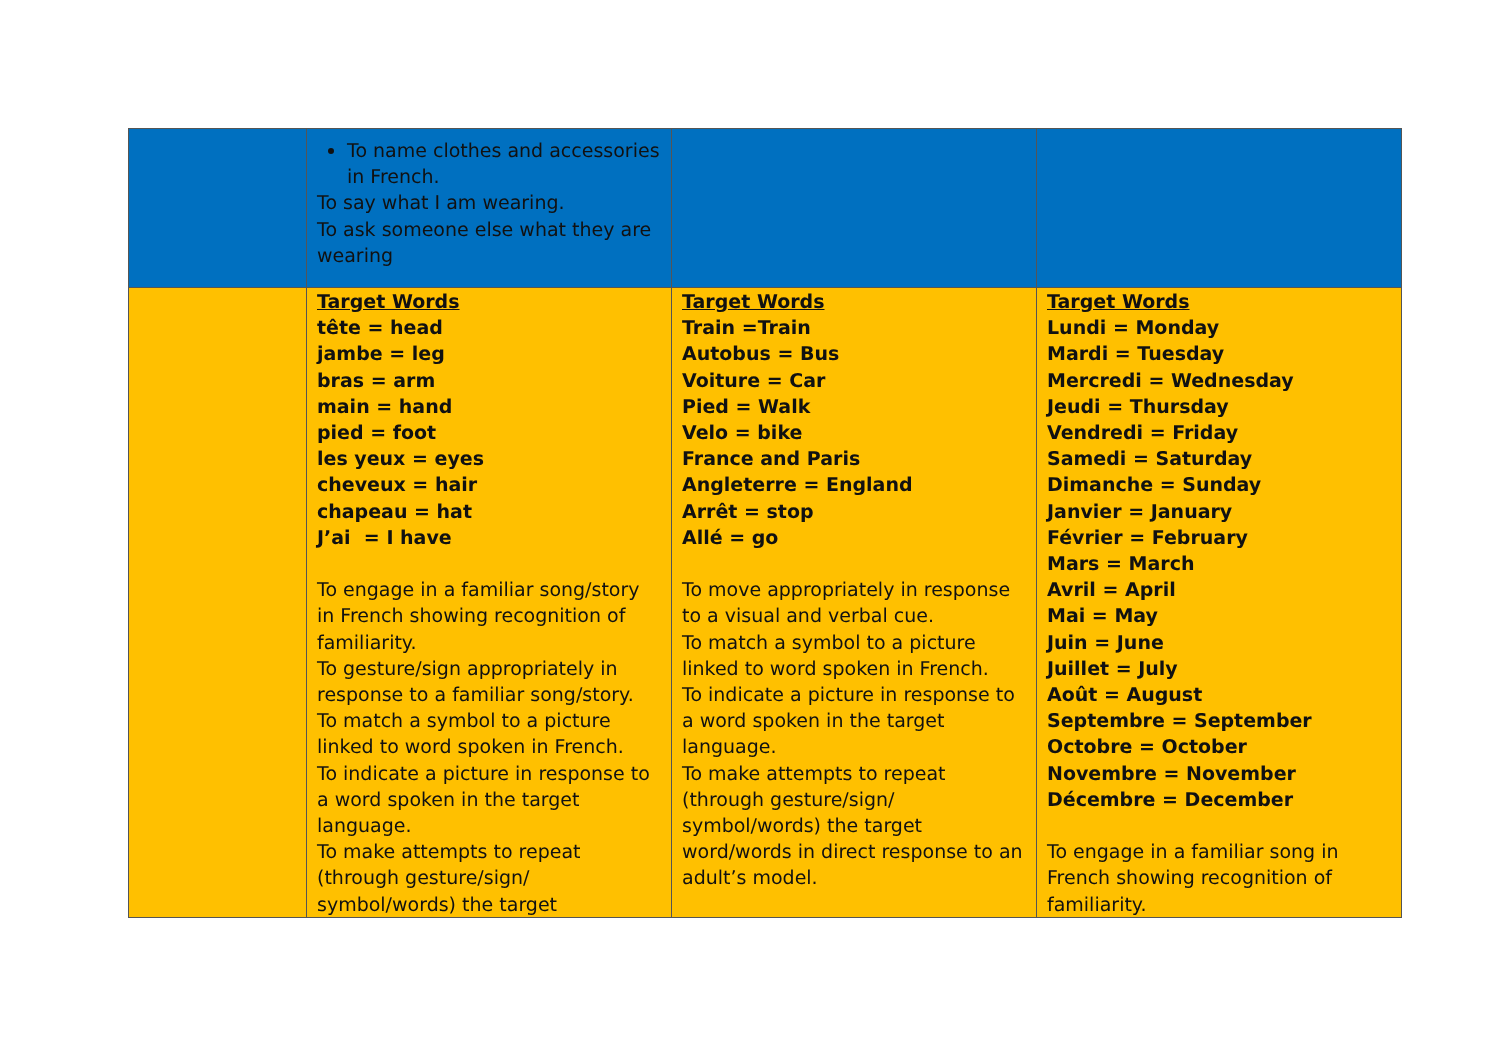| | To name clothes and accessories in French. To say what I am wearing. To ask someone else what they are wearing | | |
| | Target Words tête = head jambe = leg bras = arm main = hand pied = foot les yeux = eyes cheveux = hair chapeau = hat J’ai = I have To engage in a familiar song/story in French showing recognition of familiarity. To gesture/sign appropriately in response to a familiar song/story. To match a symbol to a picture linked to word spoken in French. To indicate a picture in response to a word spoken in the target language. To make attempts to repeat (through gesture/sign/ symbol/words) the target | Target Words Train =Train Autobus = Bus Voiture = Car Pied = Walk Velo = bike France and Paris Angleterre = England Arrêt = stop Allé = go To move appropriately in response to a visual and verbal cue. To match a symbol to a picture linked to word spoken in French. To indicate a picture in response to a word spoken in the target language. To make attempts to repeat (through gesture/sign/ symbol/words) the target word/words in direct response to an adult’s model. | Target Words Lundi = Monday Mardi = Tuesday Mercredi = Wednesday Jeudi = Thursday Vendredi = Friday Samedi = Saturday Dimanche = Sunday Janvier = January Février = February Mars = March Avril = April Mai = May Juin = June Juillet = July Août = August Septembre = September Octobre = October Novembre = November Décembre = December To engage in a familiar song in French showing recognition of familiarity. |